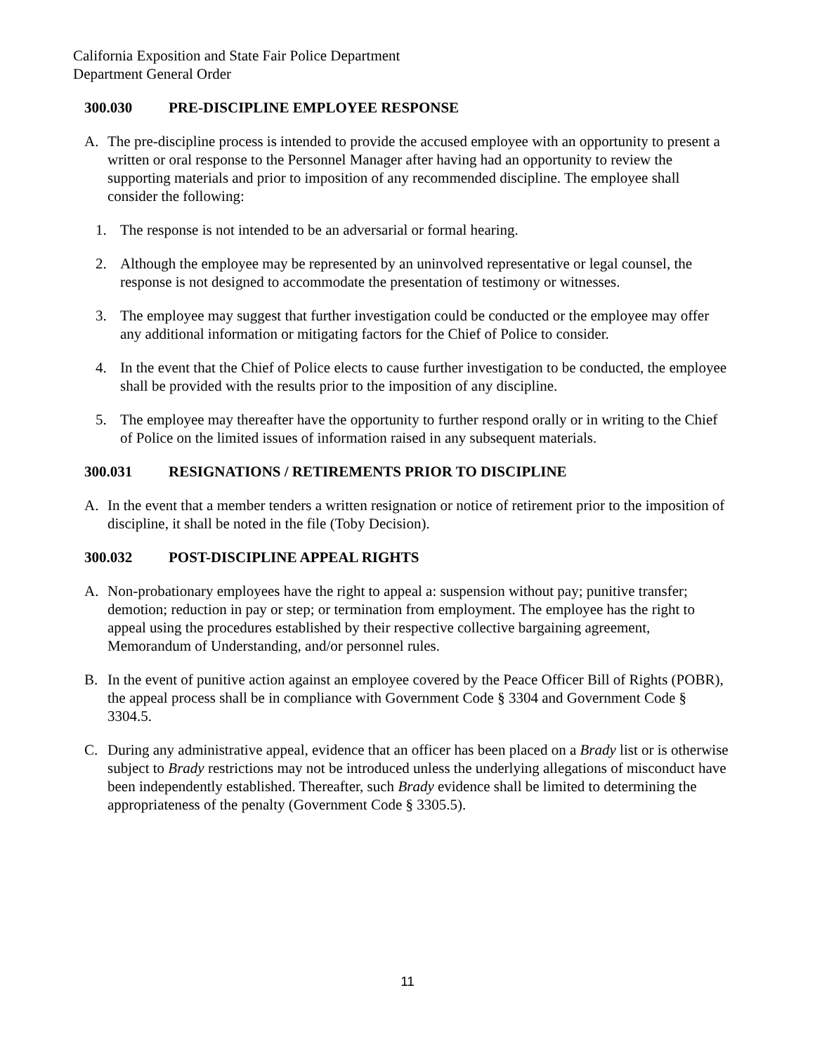California Exposition and State Fair Police Department
Department General Order
300.030 PRE-DISCIPLINE EMPLOYEE RESPONSE
A. The pre-discipline process is intended to provide the accused employee with an opportunity to present a written or oral response to the Personnel Manager after having had an opportunity to review the supporting materials and prior to imposition of any recommended discipline. The employee shall consider the following:
1. The response is not intended to be an adversarial or formal hearing.
2. Although the employee may be represented by an uninvolved representative or legal counsel, the response is not designed to accommodate the presentation of testimony or witnesses.
3. The employee may suggest that further investigation could be conducted or the employee may offer any additional information or mitigating factors for the Chief of Police to consider.
4. In the event that the Chief of Police elects to cause further investigation to be conducted, the employee shall be provided with the results prior to the imposition of any discipline.
5. The employee may thereafter have the opportunity to further respond orally or in writing to the Chief of Police on the limited issues of information raised in any subsequent materials.
300.031 RESIGNATIONS / RETIREMENTS PRIOR TO DISCIPLINE
A. In the event that a member tenders a written resignation or notice of retirement prior to the imposition of discipline, it shall be noted in the file (Toby Decision).
300.032 POST-DISCIPLINE APPEAL RIGHTS
A. Non-probationary employees have the right to appeal a: suspension without pay; punitive transfer; demotion; reduction in pay or step; or termination from employment. The employee has the right to appeal using the procedures established by their respective collective bargaining agreement, Memorandum of Understanding, and/or personnel rules.
B. In the event of punitive action against an employee covered by the Peace Officer Bill of Rights (POBR), the appeal process shall be in compliance with Government Code § 3304 and Government Code § 3304.5.
C. During any administrative appeal, evidence that an officer has been placed on a Brady list or is otherwise subject to Brady restrictions may not be introduced unless the underlying allegations of misconduct have been independently established. Thereafter, such Brady evidence shall be limited to determining the appropriateness of the penalty (Government Code § 3305.5).
11